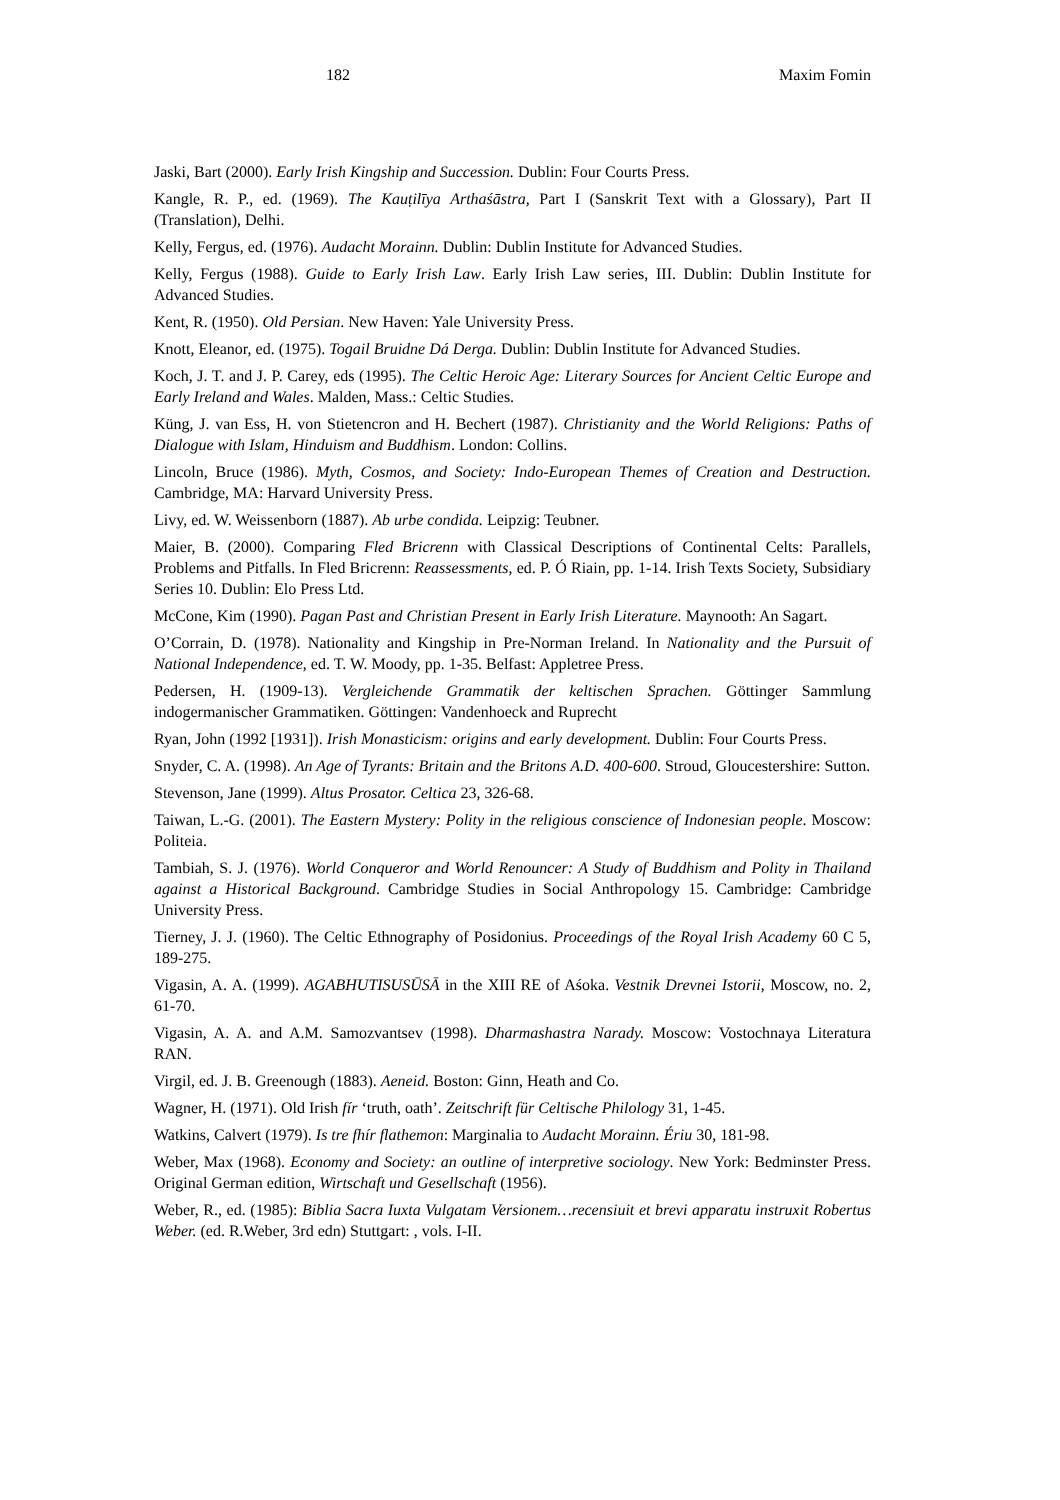182 Maxim Fomin
Jaski, Bart (2000). Early Irish Kingship and Succession. Dublin: Four Courts Press.
Kangle, R. P., ed. (1969). The Kauṭilīya Arthaśāstra, Part I (Sanskrit Text with a Glossary), Part II (Translation), Delhi.
Kelly, Fergus, ed. (1976). Audacht Morainn. Dublin: Dublin Institute for Advanced Studies.
Kelly, Fergus (1988). Guide to Early Irish Law. Early Irish Law series, III. Dublin: Dublin Institute for Advanced Studies.
Kent, R. (1950). Old Persian. New Haven: Yale University Press.
Knott, Eleanor, ed. (1975). Togail Bruidne Dá Derga. Dublin: Dublin Institute for Advanced Studies.
Koch, J. T. and J. P. Carey, eds (1995). The Celtic Heroic Age: Literary Sources for Ancient Celtic Europe and Early Ireland and Wales. Malden, Mass.: Celtic Studies.
Küng, J. van Ess, H. von Stietencron and H. Bechert (1987). Christianity and the World Religions: Paths of Dialogue with Islam, Hinduism and Buddhism. London: Collins.
Lincoln, Bruce (1986). Myth, Cosmos, and Society: Indo-European Themes of Creation and Destruction. Cambridge, MA: Harvard University Press.
Livy, ed. W. Weissenborn (1887). Ab urbe condida. Leipzig: Teubner.
Maier, B. (2000). Comparing Fled Bricrenn with Classical Descriptions of Continental Celts: Parallels, Problems and Pitfalls. In Fled Bricrenn: Reassessments, ed. P. Ó Riain, pp. 1-14. Irish Texts Society, Subsidiary Series 10. Dublin: Elo Press Ltd.
McCone, Kim (1990). Pagan Past and Christian Present in Early Irish Literature. Maynooth: An Sagart.
O’Corrain, D. (1978). Nationality and Kingship in Pre-Norman Ireland. In Nationality and the Pursuit of National Independence, ed. T. W. Moody, pp. 1-35. Belfast: Appletree Press.
Pedersen, H. (1909-13). Vergleichende Grammatik der keltischen Sprachen. Göttinger Sammlung indogermanischer Grammatiken. Göttingen: Vandenhoeck and Ruprecht
Ryan, John (1992 [1931]). Irish Monasticism: origins and early development. Dublin: Four Courts Press.
Snyder, C. A. (1998). An Age of Tyrants: Britain and the Britons A.D. 400-600. Stroud, Gloucestershire: Sutton.
Stevenson, Jane (1999). Altus Prosator. Celtica 23, 326-68.
Taiwan, L.-G. (2001). The Eastern Mystery: Polity in the religious conscience of Indonesian people. Moscow: Politeia.
Tambiah, S. J. (1976). World Conqueror and World Renouncer: A Study of Buddhism and Polity in Thailand against a Historical Background. Cambridge Studies in Social Anthropology 15. Cambridge: Cambridge University Press.
Tierney, J. J. (1960). The Celtic Ethnography of Posidonius. Proceedings of the Royal Irish Academy 60 C 5, 189-275.
Vigasin, A. A. (1999). AGABHUTISUSŪSĀ in the XIII RE of Aśoka. Vestnik Drevnei Istorii, Moscow, no. 2, 61-70.
Vigasin, A. A. and A.M. Samozvantsev (1998). Dharmashastra Narady. Moscow: Vostochnaya Literatura RAN.
Virgil, ed. J. B. Greenough (1883). Aeneid. Boston: Ginn, Heath and Co.
Wagner, H. (1971). Old Irish fír ‘truth, oath’. Zeitschrift für Celtische Philology 31, 1-45.
Watkins, Calvert (1979). Is tre fhír flathemon: Marginalia to Audacht Morainn. Ériu 30, 181-98.
Weber, Max (1968). Economy and Society: an outline of interpretive sociology. New York: Bedminster Press. Original German edition, Wirtschaft und Gesellschaft (1956).
Weber, R., ed. (1985): Biblia Sacra Iuxta Vulgatam Versionem…recensiuit et brevi apparatu instruxit Robertus Weber. (ed. R.Weber, 3rd edn) Stuttgart: , vols. I-II.